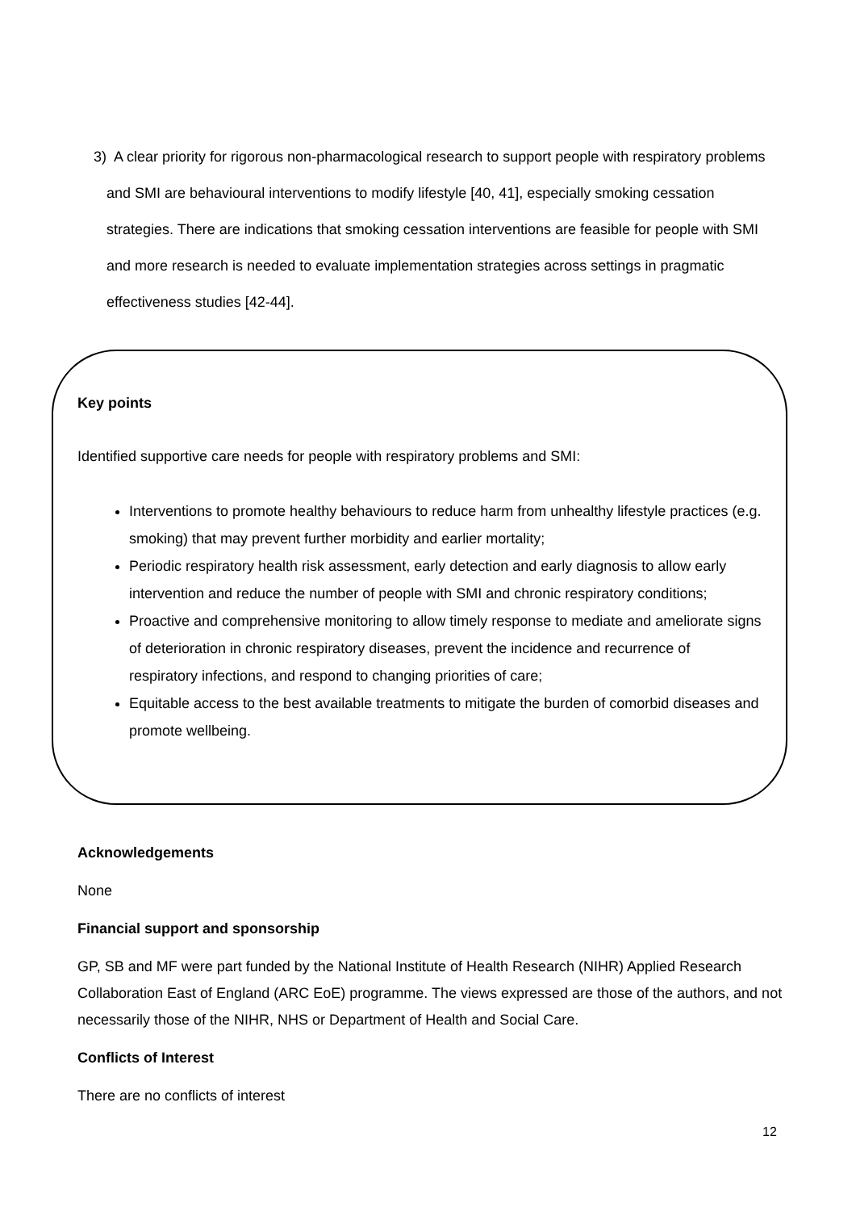3) A clear priority for rigorous non-pharmacological research to support people with respiratory problems and SMI are behavioural interventions to modify lifestyle [40, 41], especially smoking cessation strategies. There are indications that smoking cessation interventions are feasible for people with SMI and more research is needed to evaluate implementation strategies across settings in pragmatic effectiveness studies [42-44].
Key points
Identified supportive care needs for people with respiratory problems and SMI:
Interventions to promote healthy behaviours to reduce harm from unhealthy lifestyle practices (e.g. smoking) that may prevent further morbidity and earlier mortality;
Periodic respiratory health risk assessment, early detection and early diagnosis to allow early intervention and reduce the number of people with SMI and chronic respiratory conditions;
Proactive and comprehensive monitoring to allow timely response to mediate and ameliorate signs of deterioration in chronic respiratory diseases, prevent the incidence and recurrence of respiratory infections, and respond to changing priorities of care;
Equitable access to the best available treatments to mitigate the burden of comorbid diseases and promote wellbeing.
Acknowledgements
None
Financial support and sponsorship
GP, SB and MF were part funded by the National Institute of Health Research (NIHR) Applied Research Collaboration East of England (ARC EoE) programme. The views expressed are those of the authors, and not necessarily those of the NIHR, NHS or Department of Health and Social Care.
Conflicts of Interest
There are no conflicts of interest
12